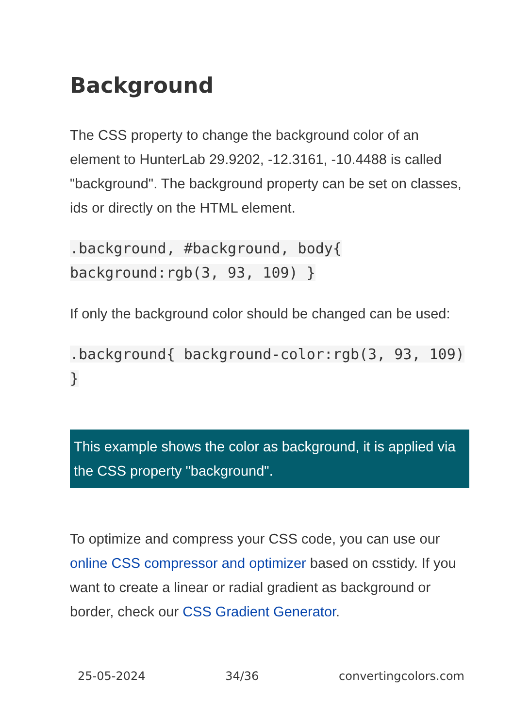Background
The CSS property to change the background color of an element to HunterLab 29.9202, -12.3161, -10.4488 is called "background". The background property can be set on classes, ids or directly on the HTML element.
.background, #background, body{ background:rgb(3, 93, 109) }
If only the background color should be changed can be used:
.background{ background-color:rgb(3, 93, 109) }
This example shows the color as background, it is applied via the CSS property "background".
To optimize and compress your CSS code, you can use our online CSS compressor and optimizer based on csstidy. If you want to create a linear or radial gradient as background or border, check our CSS Gradient Generator.
25-05-2024 34/36 convertingcolors.com